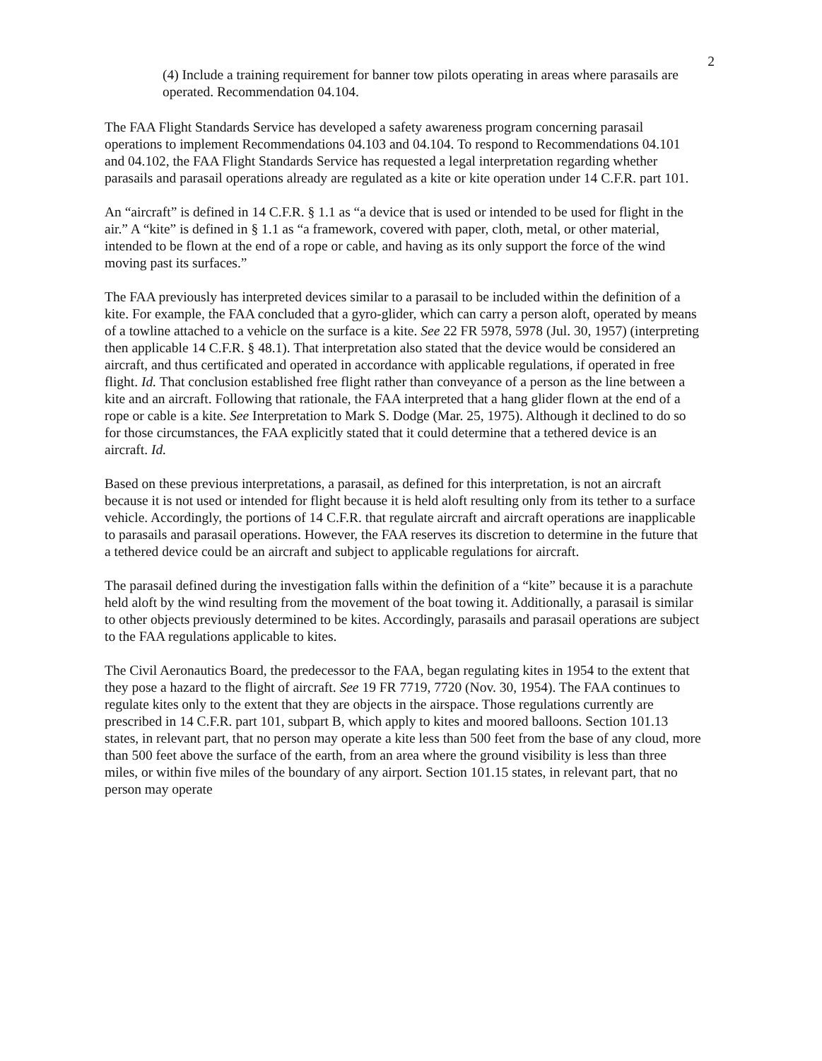2
(4) Include a training requirement for banner tow pilots operating in areas where parasails are operated. Recommendation 04.104.
The FAA Flight Standards Service has developed a safety awareness program concerning parasail operations to implement Recommendations 04.103 and 04.104. To respond to Recommendations 04.101 and 04.102, the FAA Flight Standards Service has requested a legal interpretation regarding whether parasails and parasail operations already are regulated as a kite or kite operation under 14 C.F.R. part 101.
An “aircraft” is defined in 14 C.F.R. § 1.1 as “a device that is used or intended to be used for flight in the air.” A “kite” is defined in § 1.1 as “a framework, covered with paper, cloth, metal, or other material, intended to be flown at the end of a rope or cable, and having as its only support the force of the wind moving past its surfaces.”
The FAA previously has interpreted devices similar to a parasail to be included within the definition of a kite. For example, the FAA concluded that a gyro-glider, which can carry a person aloft, operated by means of a towline attached to a vehicle on the surface is a kite. See 22 FR 5978, 5978 (Jul. 30, 1957) (interpreting then applicable 14 C.F.R. § 48.1). That interpretation also stated that the device would be considered an aircraft, and thus certificated and operated in accordance with applicable regulations, if operated in free flight. Id. That conclusion established free flight rather than conveyance of a person as the line between a kite and an aircraft. Following that rationale, the FAA interpreted that a hang glider flown at the end of a rope or cable is a kite. See Interpretation to Mark S. Dodge (Mar. 25, 1975). Although it declined to do so for those circumstances, the FAA explicitly stated that it could determine that a tethered device is an aircraft. Id.
Based on these previous interpretations, a parasail, as defined for this interpretation, is not an aircraft because it is not used or intended for flight because it is held aloft resulting only from its tether to a surface vehicle. Accordingly, the portions of 14 C.F.R. that regulate aircraft and aircraft operations are inapplicable to parasails and parasail operations. However, the FAA reserves its discretion to determine in the future that a tethered device could be an aircraft and subject to applicable regulations for aircraft.
The parasail defined during the investigation falls within the definition of a “kite” because it is a parachute held aloft by the wind resulting from the movement of the boat towing it. Additionally, a parasail is similar to other objects previously determined to be kites. Accordingly, parasails and parasail operations are subject to the FAA regulations applicable to kites.
The Civil Aeronautics Board, the predecessor to the FAA, began regulating kites in 1954 to the extent that they pose a hazard to the flight of aircraft. See 19 FR 7719, 7720 (Nov. 30, 1954). The FAA continues to regulate kites only to the extent that they are objects in the airspace. Those regulations currently are prescribed in 14 C.F.R. part 101, subpart B, which apply to kites and moored balloons. Section 101.13 states, in relevant part, that no person may operate a kite less than 500 feet from the base of any cloud, more than 500 feet above the surface of the earth, from an area where the ground visibility is less than three miles, or within five miles of the boundary of any airport. Section 101.15 states, in relevant part, that no person may operate